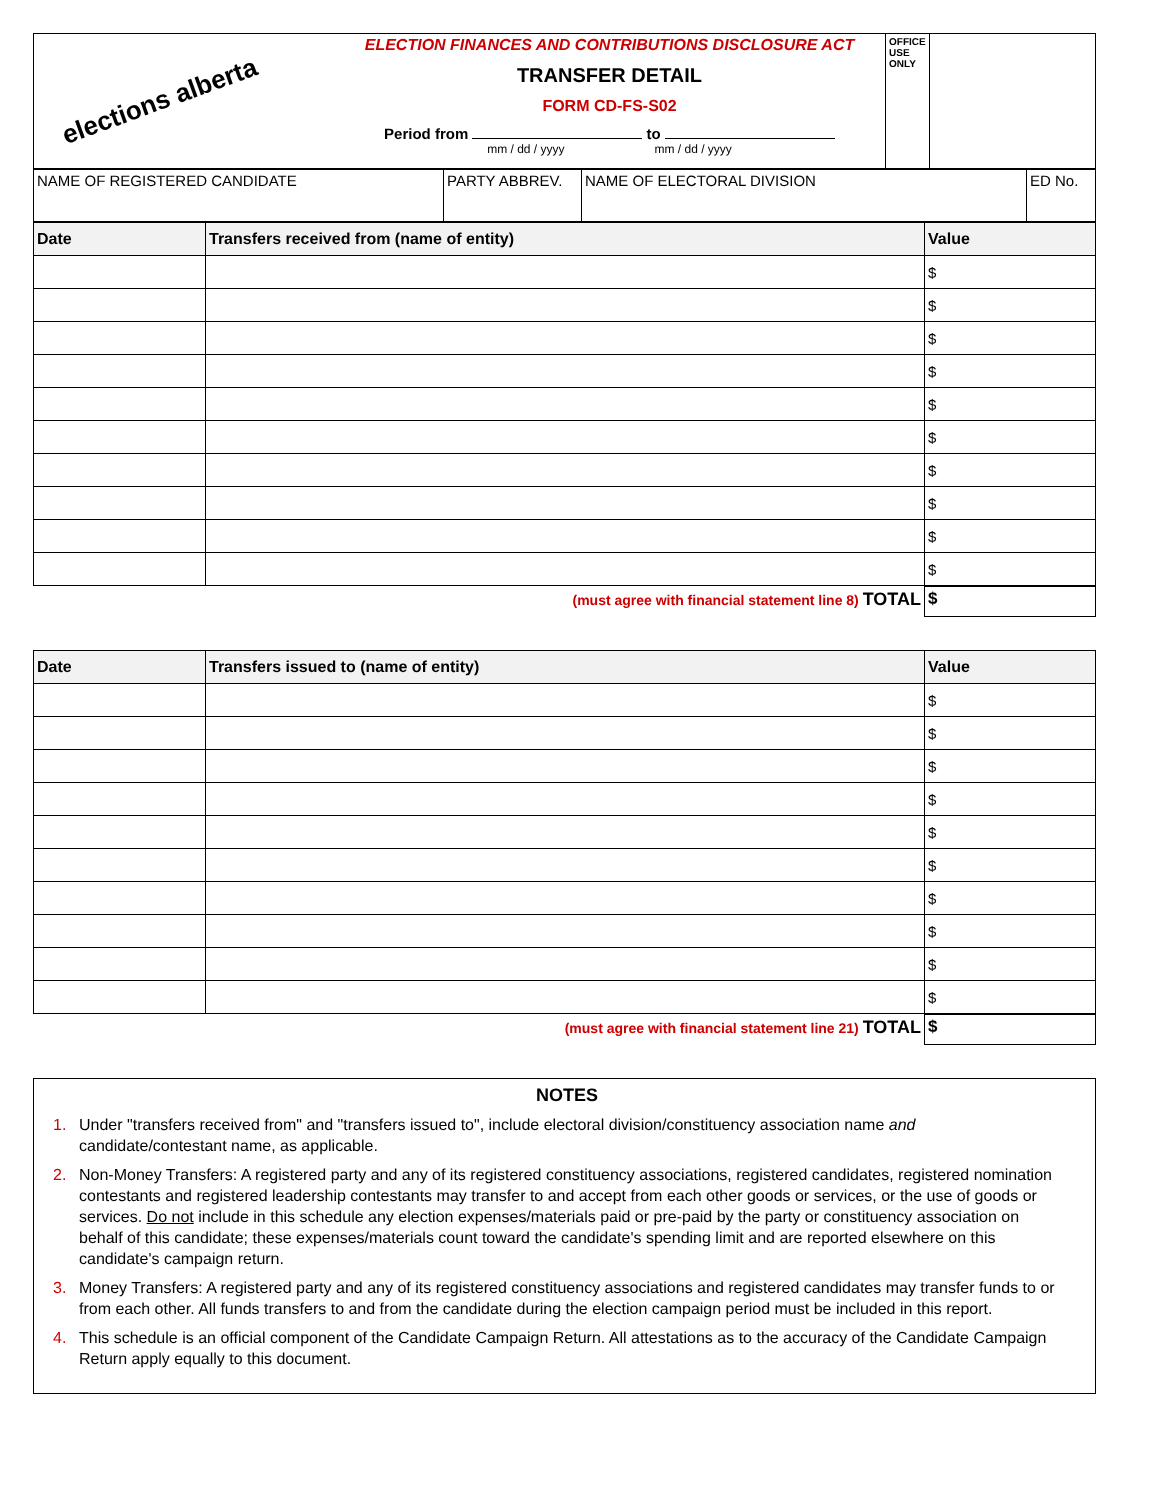| elections alberta ELECTION FINANCES AND CONTRIBUTIONS DISCLOSURE ACT TRANSFER DETAIL FORM CD-FS-S02 Period from to mm / dd / yyyy mm / dd / yyyy | OFFICE USE ONLY | |
| NAME OF REGISTERED CANDIDATE | PARTY ABBREV. | NAME OF ELECTORAL DIVISION | ED No. |
| Date | Transfers received from (name of entity) | Value |
| --- | --- | --- |
| | | $ |
| | | $ |
| | | $ |
| | | $ |
| | | $ |
| | | $ |
| | | $ |
| | | $ |
| | | $ |
| | | $ |
| (must agree with financial statement line 8) TOTAL | $ |
| Date | Transfers issued to (name of entity) | Value |
| --- | --- | --- |
| | | $ |
| | | $ |
| | | $ |
| | | $ |
| | | $ |
| | | $ |
| | | $ |
| | | $ |
| | | $ |
| | | $ |
| (must agree with financial statement line 21) TOTAL | $ |
NOTES
1. Under "transfers received from" and "transfers issued to", include electoral division/constituency association name and candidate/contestant name, as applicable.
2. Non-Money Transfers: A registered party and any of its registered constituency associations, registered candidates, registered nomination contestants and registered leadership contestants may transfer to and accept from each other goods or services, or the use of goods or services. Do not include in this schedule any election expenses/materials paid or pre-paid by the party or constituency association on behalf of this candidate; these expenses/materials count toward the candidate's spending limit and are reported elsewhere on this candidate's campaign return.
3. Money Transfers: A registered party and any of its registered constituency associations and registered candidates may transfer funds to or from each other. All funds transfers to and from the candidate during the election campaign period must be included in this report.
4. This schedule is an official component of the Candidate Campaign Return. All attestations as to the accuracy of the Candidate Campaign Return apply equally to this document.